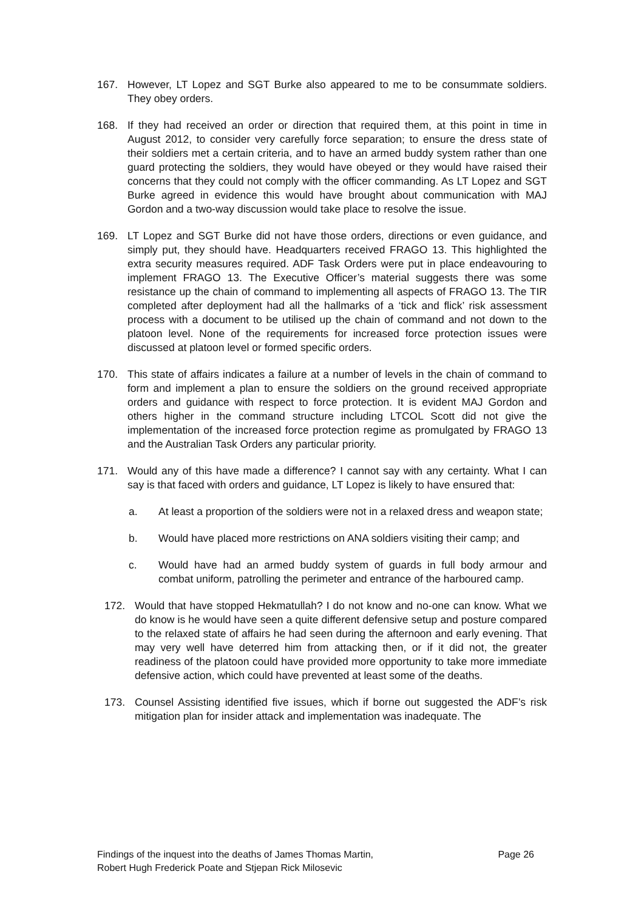167. However, LT Lopez and SGT Burke also appeared to me to be consummate soldiers. They obey orders.
168. If they had received an order or direction that required them, at this point in time in August 2012, to consider very carefully force separation; to ensure the dress state of their soldiers met a certain criteria, and to have an armed buddy system rather than one guard protecting the soldiers, they would have obeyed or they would have raised their concerns that they could not comply with the officer commanding. As LT Lopez and SGT Burke agreed in evidence this would have brought about communication with MAJ Gordon and a two-way discussion would take place to resolve the issue.
169. LT Lopez and SGT Burke did not have those orders, directions or even guidance, and simply put, they should have. Headquarters received FRAGO 13. This highlighted the extra security measures required. ADF Task Orders were put in place endeavouring to implement FRAGO 13. The Executive Officer’s material suggests there was some resistance up the chain of command to implementing all aspects of FRAGO 13. The TIR completed after deployment had all the hallmarks of a ‘tick and flick’ risk assessment process with a document to be utilised up the chain of command and not down to the platoon level. None of the requirements for increased force protection issues were discussed at platoon level or formed specific orders.
170. This state of affairs indicates a failure at a number of levels in the chain of command to form and implement a plan to ensure the soldiers on the ground received appropriate orders and guidance with respect to force protection. It is evident MAJ Gordon and others higher in the command structure including LTCOL Scott did not give the implementation of the increased force protection regime as promulgated by FRAGO 13 and the Australian Task Orders any particular priority.
171. Would any of this have made a difference? I cannot say with any certainty. What I can say is that faced with orders and guidance, LT Lopez is likely to have ensured that:
a. At least a proportion of the soldiers were not in a relaxed dress and weapon state;
b. Would have placed more restrictions on ANA soldiers visiting their camp; and
c. Would have had an armed buddy system of guards in full body armour and combat uniform, patrolling the perimeter and entrance of the harboured camp.
172. Would that have stopped Hekmatullah? I do not know and no-one can know. What we do know is he would have seen a quite different defensive setup and posture compared to the relaxed state of affairs he had seen during the afternoon and early evening. That may very well have deterred him from attacking then, or if it did not, the greater readiness of the platoon could have provided more opportunity to take more immediate defensive action, which could have prevented at least some of the deaths.
173. Counsel Assisting identified five issues, which if borne out suggested the ADF’s risk mitigation plan for insider attack and implementation was inadequate. The
Findings of the inquest into the deaths of James Thomas Martin,
Robert Hugh Frederick Poate and Stjepan Rick Milosevic Page 26